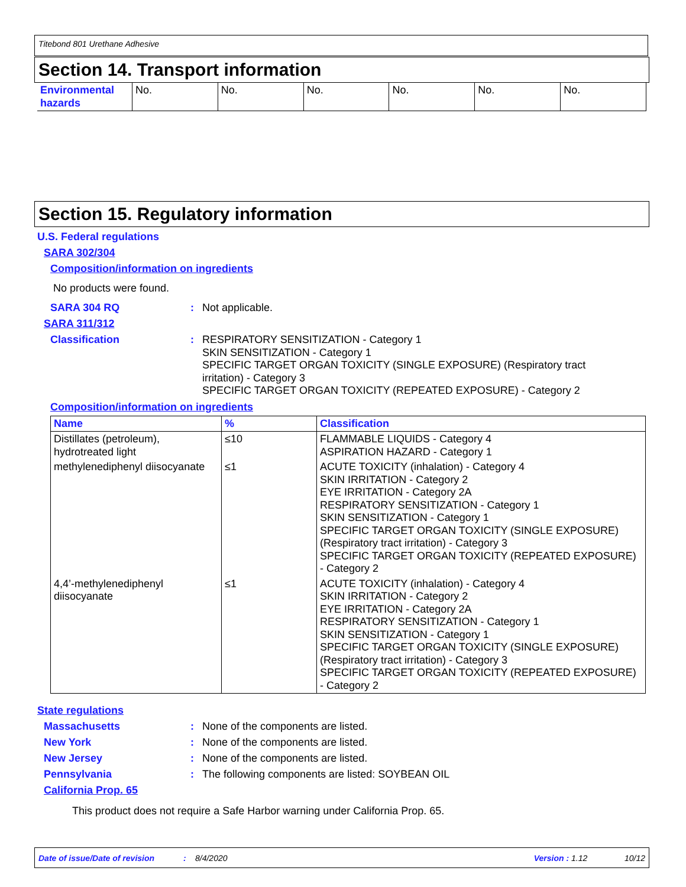Titebond 801 Urethane Adhesive
Section 14. Transport information
| Environmental hazards | No. | No. | No. | No. | No. | No. |
Section 15. Regulatory information
U.S. Federal regulations
SARA 302/304
Composition/information on ingredients
No products were found.
SARA 304 RQ : Not applicable.
SARA 311/312
Classification :
RESPIRATORY SENSITIZATION - Category 1
SKIN SENSITIZATION - Category 1
SPECIFIC TARGET ORGAN TOXICITY (SINGLE EXPOSURE) (Respiratory tract irritation) - Category 3
SPECIFIC TARGET ORGAN TOXICITY (REPEATED EXPOSURE) - Category 2
Composition/information on ingredients
| Name | % | Classification |
| --- | --- | --- |
| Distillates (petroleum), hydrotreated light | ≤10 | FLAMMABLE LIQUIDS - Category 4 ASPIRATION HAZARD - Category 1 |
| methylenediphenyl diisocyanate | ≤1 | ACUTE TOXICITY (inhalation) - Category 4 SKIN IRRITATION - Category 2 EYE IRRITATION - Category 2A RESPIRATORY SENSITIZATION - Category 1 SKIN SENSITIZATION - Category 1 SPECIFIC TARGET ORGAN TOXICITY (SINGLE EXPOSURE) (Respiratory tract irritation) - Category 3 SPECIFIC TARGET ORGAN TOXICITY (REPEATED EXPOSURE) - Category 2 |
| 4,4’-methylenediphenyl diisocyanate | ≤1 | ACUTE TOXICITY (inhalation) - Category 4 SKIN IRRITATION - Category 2 EYE IRRITATION - Category 2A RESPIRATORY SENSITIZATION - Category 1 SKIN SENSITIZATION - Category 1 SPECIFIC TARGET ORGAN TOXICITY (SINGLE EXPOSURE) (Respiratory tract irritation) - Category 3 SPECIFIC TARGET ORGAN TOXICITY (REPEATED EXPOSURE) - Category 2 |
State regulations
Massachusetts : None of the components are listed.
New York : None of the components are listed.
New Jersey : None of the components are listed.
Pennsylvania : The following components are listed: SOYBEAN OIL
California Prop. 65
This product does not require a Safe Harbor warning under California Prop. 65.
Date of issue/Date of revision: 8/4/2020 Version : 1.12 10/12